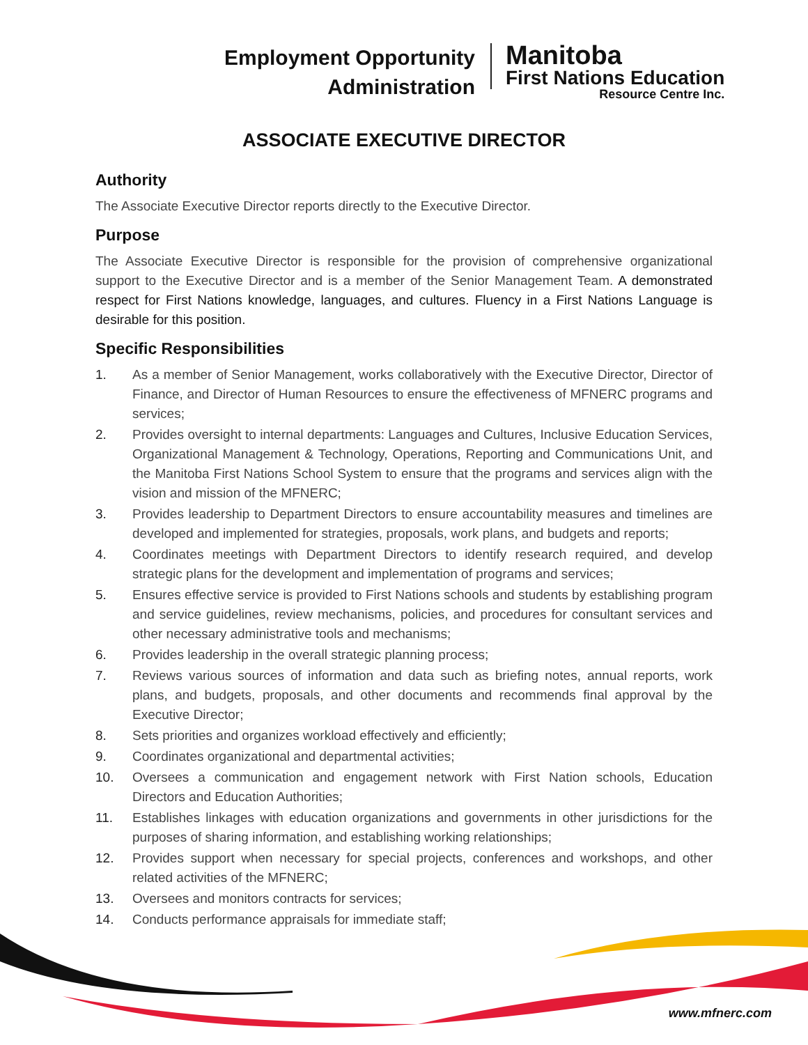Employment Opportunity
Administration
Manitoba
First Nations Education
Resource Centre Inc.
ASSOCIATE EXECUTIVE DIRECTOR
Authority
The Associate Executive Director reports directly to the Executive Director.
Purpose
The Associate Executive Director is responsible for the provision of comprehensive organizational support to the Executive Director and is a member of the Senior Management Team. A demonstrated respect for First Nations knowledge, languages, and cultures. Fluency in a First Nations Language is desirable for this position.
Specific Responsibilities
1. As a member of Senior Management, works collaboratively with the Executive Director, Director of Finance, and Director of Human Resources to ensure the effectiveness of MFNERC programs and services;
2. Provides oversight to internal departments: Languages and Cultures, Inclusive Education Services, Organizational Management & Technology, Operations, Reporting and Communications Unit, and the Manitoba First Nations School System to ensure that the programs and services align with the vision and mission of the MFNERC;
3. Provides leadership to Department Directors to ensure accountability measures and timelines are developed and implemented for strategies, proposals, work plans, and budgets and reports;
4. Coordinates meetings with Department Directors to identify research required, and develop strategic plans for the development and implementation of programs and services;
5. Ensures effective service is provided to First Nations schools and students by establishing program and service guidelines, review mechanisms, policies, and procedures for consultant services and other necessary administrative tools and mechanisms;
6. Provides leadership in the overall strategic planning process;
7. Reviews various sources of information and data such as briefing notes, annual reports, work plans, and budgets, proposals, and other documents and recommends final approval by the Executive Director;
8. Sets priorities and organizes workload effectively and efficiently;
9. Coordinates organizational and departmental activities;
10. Oversees a communication and engagement network with First Nation schools, Education Directors and Education Authorities;
11. Establishes linkages with education organizations and governments in other jurisdictions for the purposes of sharing information, and establishing working relationships;
12. Provides support when necessary for special projects, conferences and workshops, and other related activities of the MFNERC;
13. Oversees and monitors contracts for services;
14. Conducts performance appraisals for immediate staff;
www.mfnerc.com